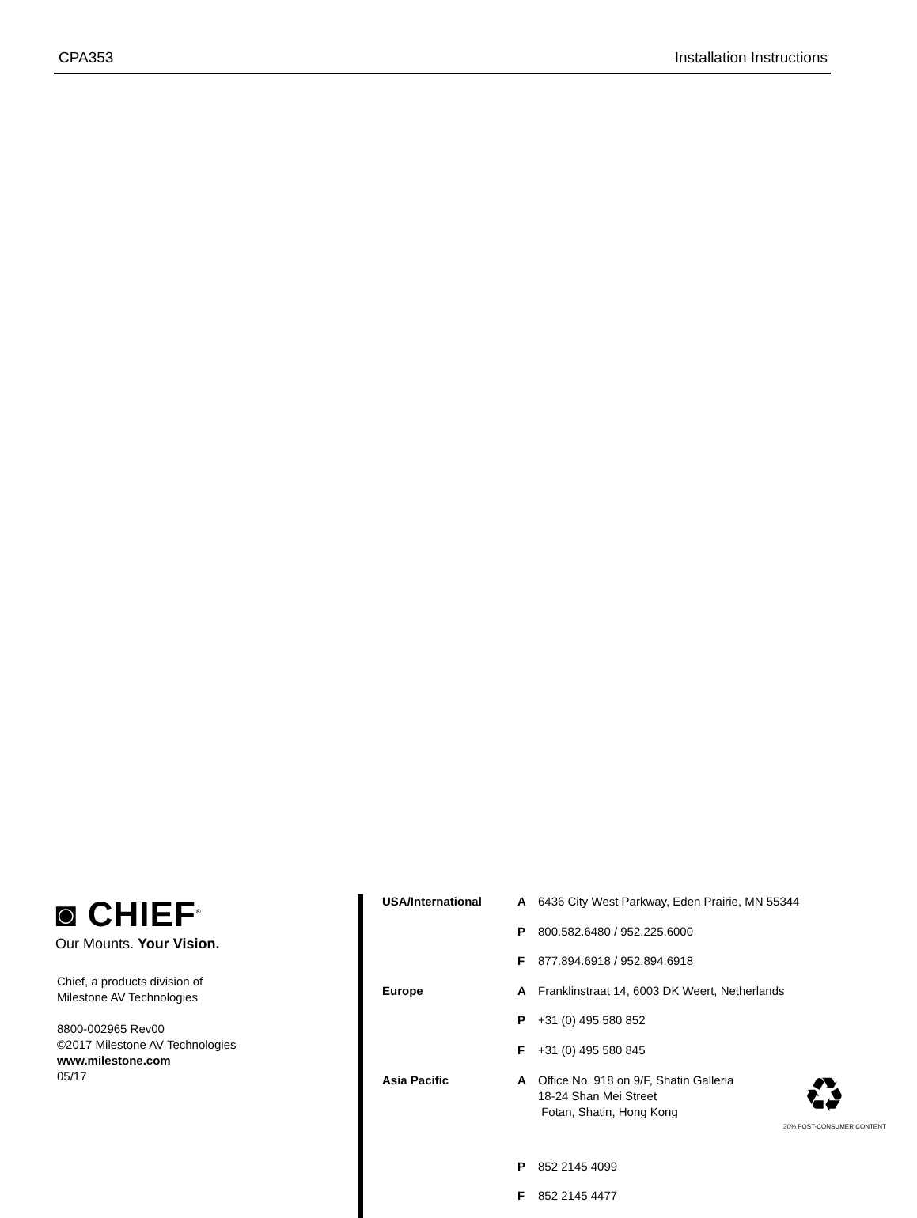CPA353 Installation Instructions
◙ CHIEF<sup>®</sup>
Our Mounts. Your Vision.
Chief, a products division of
Milestone AV Technologies
8800-002965 Rev00
©2017 Milestone AV Technologies
www.milestone.com
05/17
| USA/International | A | 6436 City West Parkway, Eden Prairie, MN 55344 |
| | P | 800.582.6480 / 952.225.6000 |
| | F | 877.894.6918 / 952.894.6918 |
| Europe | A | Franklinstraat 14, 6003 DK Weert, Netherlands |
| | P | +31 (0) 495 580 852 |
| | F | +31 (0) 495 580 845 |
| Asia Pacific | A | Office No. 918 on 9/F, Shatin Galleria 18-24 Shan Mei Street Fotan, Shatin, Hong Kong |
| | P | 852 2145 4099 |
| | F | 852 2145 4477 |
♻
30% POST-CONSUMER CONTENT